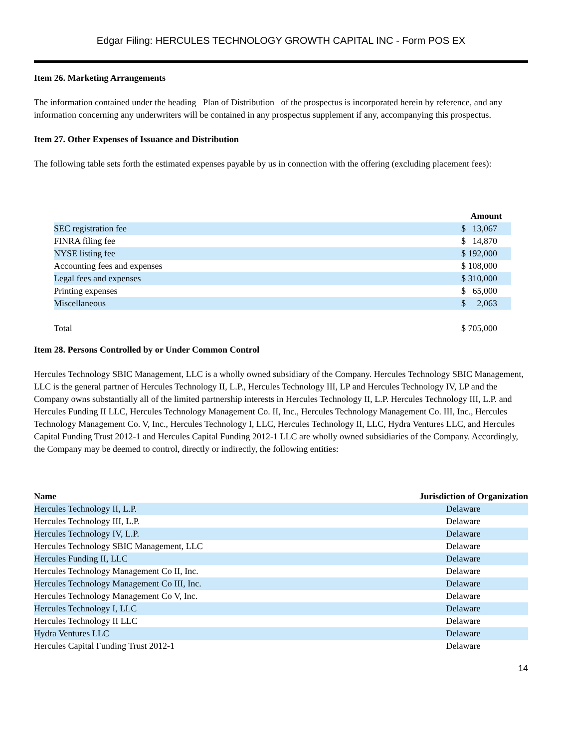Edgar Filing: HERCULES TECHNOLOGY GROWTH CAPITAL INC - Form POS EX
Item 26. Marketing Arrangements
The information contained under the heading Plan of Distribution of the prospectus is incorporated herein by reference, and any information concerning any underwriters will be contained in any prospectus supplement if any, accompanying this prospectus.
Item 27. Other Expenses of Issuance and Distribution
The following table sets forth the estimated expenses payable by us in connection with the offering (excluding placement fees):
| | Amount |
| --- | --- |
| SEC registration fee | $ 13,067 |
| FINRA filing fee | $ 14,870 |
| NYSE listing fee | $ 192,000 |
| Accounting fees and expenses | $ 108,000 |
| Legal fees and expenses | $ 310,000 |
| Printing expenses | $ 65,000 |
| Miscellaneous | $ 2,063 |
| Total | $ 705,000 |
Item 28. Persons Controlled by or Under Common Control
Hercules Technology SBIC Management, LLC is a wholly owned subsidiary of the Company. Hercules Technology SBIC Management, LLC is the general partner of Hercules Technology II, L.P., Hercules Technology III, LP and Hercules Technology IV, LP and the Company owns substantially all of the limited partnership interests in Hercules Technology II, L.P. Hercules Technology III, L.P. and Hercules Funding II LLC, Hercules Technology Management Co. II, Inc., Hercules Technology Management Co. III, Inc., Hercules Technology Management Co. V, Inc., Hercules Technology I, LLC, Hercules Technology II, LLC, Hydra Ventures LLC, and Hercules Capital Funding Trust 2012-1 and Hercules Capital Funding 2012-1 LLC are wholly owned subsidiaries of the Company. Accordingly, the Company may be deemed to control, directly or indirectly, the following entities:
| Name | Jurisdiction of Organization |
| --- | --- |
| Hercules Technology II, L.P. | Delaware |
| Hercules Technology III, L.P. | Delaware |
| Hercules Technology IV, L.P. | Delaware |
| Hercules Technology SBIC Management, LLC | Delaware |
| Hercules Funding II, LLC | Delaware |
| Hercules Technology Management Co II, Inc. | Delaware |
| Hercules Technology Management Co III, Inc. | Delaware |
| Hercules Technology Management Co V, Inc. | Delaware |
| Hercules Technology I, LLC | Delaware |
| Hercules Technology II LLC | Delaware |
| Hydra Ventures LLC | Delaware |
| Hercules Capital Funding Trust 2012-1 | Delaware |
14